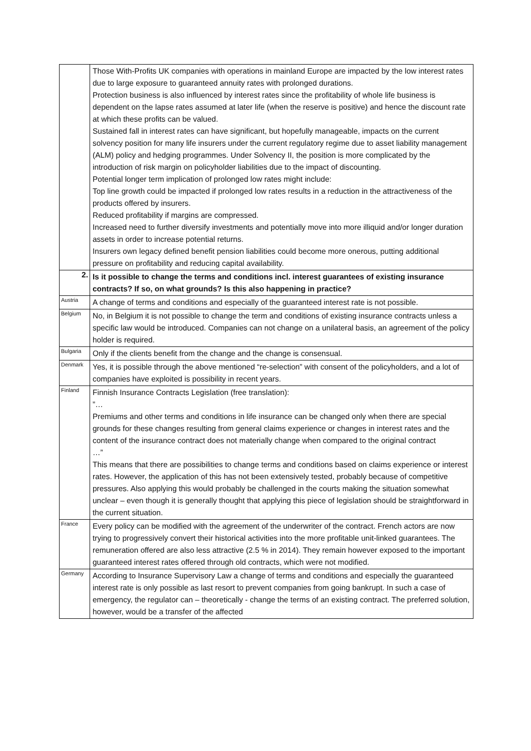| | Those With-Profits UK companies with operations in mainland Europe are impacted by the low interest rates due to large exposure to guaranteed annuity rates with prolonged durations. Protection business is also influenced by interest rates since the profitability of whole life business is dependent on the lapse rates assumed at later life (when the reserve is positive) and hence the discount rate at which these profits can be valued. Sustained fall in interest rates can have significant, but hopefully manageable, impacts on the current solvency position for many life insurers under the current regulatory regime due to asset liability management (ALM) policy and hedging programmes. Under Solvency II, the position is more complicated by the introduction of risk margin on policyholder liabilities due to the impact of discounting. Potential longer term implication of prolonged low rates might include: Top line growth could be impacted if prolonged low rates results in a reduction in the attractiveness of the products offered by insurers. Reduced profitability if margins are compressed. Increased need to further diversify investments and potentially move into more illiquid and/or longer duration assets in order to increase potential returns. Insurers own legacy defined benefit pension liabilities could become more onerous, putting additional pressure on profitability and reducing capital availability. |
| 2. | Is it possible to change the terms and conditions incl. interest guarantees of existing insurance contracts? If so, on what grounds? Is this also happening in practice? |
| Austria | A change of terms and conditions and especially of the guaranteed interest rate is not possible. |
| Belgium | No, in Belgium it is not possible to change the term and conditions of existing insurance contracts unless a specific law would be introduced. Companies can not change on a unilateral basis, an agreement of the policy holder is required. |
| Bulgaria | Only if the clients benefit from the change and the change is consensual. |
| Denmark | Yes, it is possible through the above mentioned “re-selection” with consent of the policyholders, and a lot of companies have exploited is possibility in recent years. |
| Finland | Finnish Insurance Contracts Legislation (free translation): ”… Premiums and other terms and conditions in life insurance can be changed only when there are special grounds for these changes resulting from general claims experience or changes in interest rates and the content of the insurance contract does not materially change when compared to the original contract …” This means that there are possibilities to change terms and conditions based on claims experience or interest rates. However, the application of this has not been extensively tested, probably because of competitive pressures. Also applying this would probably be challenged in the courts making the situation somewhat unclear – even though it is generally thought that applying this piece of legislation should be straightforward in the current situation. |
| France | Every policy can be modified with the agreement of the underwriter of the contract. French actors are now trying to progressively convert their historical activities into the more profitable unit-linked guarantees. The remuneration offered are also less attractive (2.5 % in 2014). They remain however exposed to the important guaranteed interest rates offered through old contracts, which were not modified. |
| Germany | According to Insurance Supervisory Law a change of terms and conditions and especially the guaranteed interest rate is only possible as last resort to prevent companies from going bankrupt. In such a case of emergency, the regulator can – theoretically - change the terms of an existing contract. The preferred solution, however, would be a transfer of the affected |